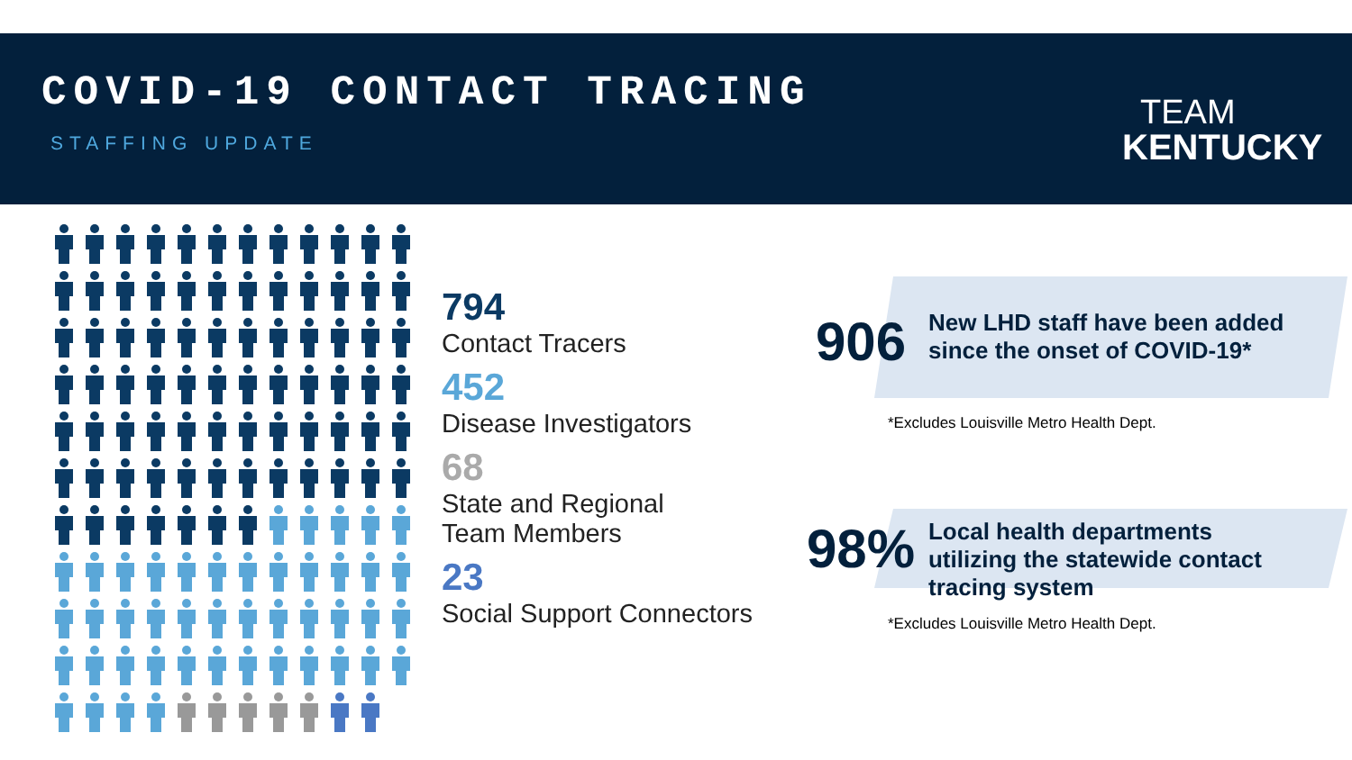COVID-19 CONTACT TRACING
STAFFING UPDATE
TEAM
KENTUCKY
794
Contact Tracers
452
Disease Investigators
68
State and Regional
Team Members
23
Social Support Connectors
906 New LHD staff have been added since the onset of COVID-19*
*Excludes Louisville Metro Health Dept.
98% Local health departments utilizing the statewide contact tracing system
*Excludes Louisville Metro Health Dept.